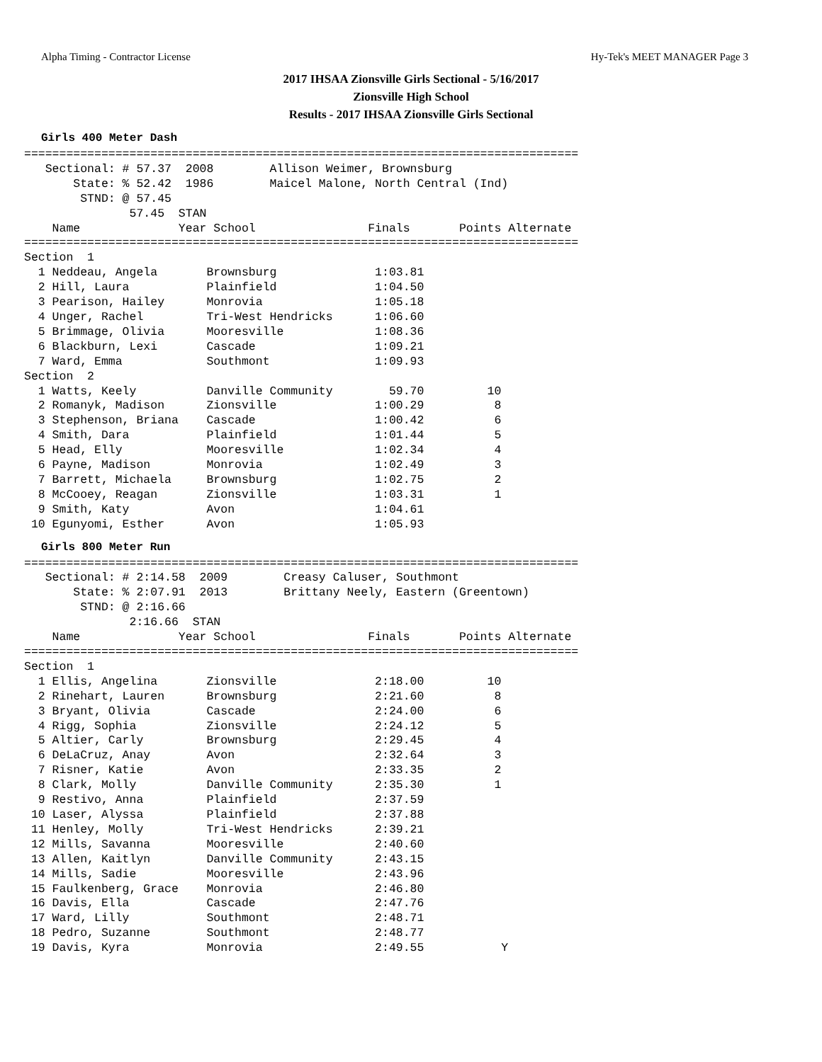Alpha Timing - Contractor License Hy-Tek's MEET MANAGER Page 3
2017 IHSAA Zionsville Girls Sectional - 5/16/2017
Zionsville High School
Results - 2017 IHSAA Zionsville Girls Sectional
Girls 400 Meter Dash
===============================================================================
   Sectional: # 57.37  2008        Allison Weimer, Brownsburg
       State: % 52.42  1986        Maicel Malone, North Central (Ind)
        STND: @ 57.45
               57.45  STAN
    Name              Year School                Finals       Points Alternate
===============================================================================
Section  1
  1 Neddeau, Angela       Brownsburg              1:03.81
  2 Hill, Laura           Plainfield              1:04.50
  3 Pearison, Hailey      Monrovia                1:05.18
  4 Unger, Rachel         Tri-West Hendricks      1:06.60
  5 Brimmage, Olivia      Mooresville             1:08.36
  6 Blackburn, Lexi       Cascade                 1:09.21
  7 Ward, Emma            Southmont               1:09.93
Section  2
  1 Watts, Keely          Danville Community        59.70         10
  2 Romanyk, Madison      Zionsville              1:00.29          8
  3 Stephenson, Briana    Cascade                 1:00.42          6
  4 Smith, Dara           Plainfield              1:01.44          5
  5 Head, Elly            Mooresville             1:02.34          4
  6 Payne, Madison        Monrovia                1:02.49          3
  7 Barrett, Michaela     Brownsburg              1:02.75          2
  8 McCooey, Reagan       Zionsville              1:03.31          1
  9 Smith, Katy           Avon                    1:04.61
 10 Egunyomi, Esther      Avon                    1:05.93
Girls 800 Meter Run
===============================================================================
   Sectional: # 2:14.58  2009        Creasy Caluser, Southmont
       State: % 2:07.91  2013        Brittany Neely, Eastern (Greentown)
        STND: @ 2:16.66
               2:16.66  STAN
    Name              Year School                Finals       Points Alternate
===============================================================================
Section  1
  1 Ellis, Angelina       Zionsville              2:18.00         10
  2 Rinehart, Lauren      Brownsburg              2:21.60          8
  3 Bryant, Olivia        Cascade                 2:24.00          6
  4 Rigg, Sophia          Zionsville              2:24.12          5
  5 Altier, Carly         Brownsburg              2:29.45          4
  6 DeLaCruz, Anay        Avon                    2:32.64          3
  7 Risner, Katie         Avon                    2:33.35          2
  8 Clark, Molly          Danville Community      2:35.30          1
  9 Restivo, Anna         Plainfield              2:37.59
 10 Laser, Alyssa         Plainfield              2:37.88
 11 Henley, Molly         Tri-West Hendricks      2:39.21
 12 Mills, Savanna        Mooresville             2:40.60
 13 Allen, Kaitlyn        Danville Community      2:43.15
 14 Mills, Sadie          Mooresville             2:43.96
 15 Faulkenberg, Grace    Monrovia                2:46.80
 16 Davis, Ella           Cascade                 2:47.76
 17 Ward, Lilly           Southmont               2:48.71
 18 Pedro, Suzanne        Southmont               2:48.77
 19 Davis, Kyra           Monrovia                2:49.55           Y